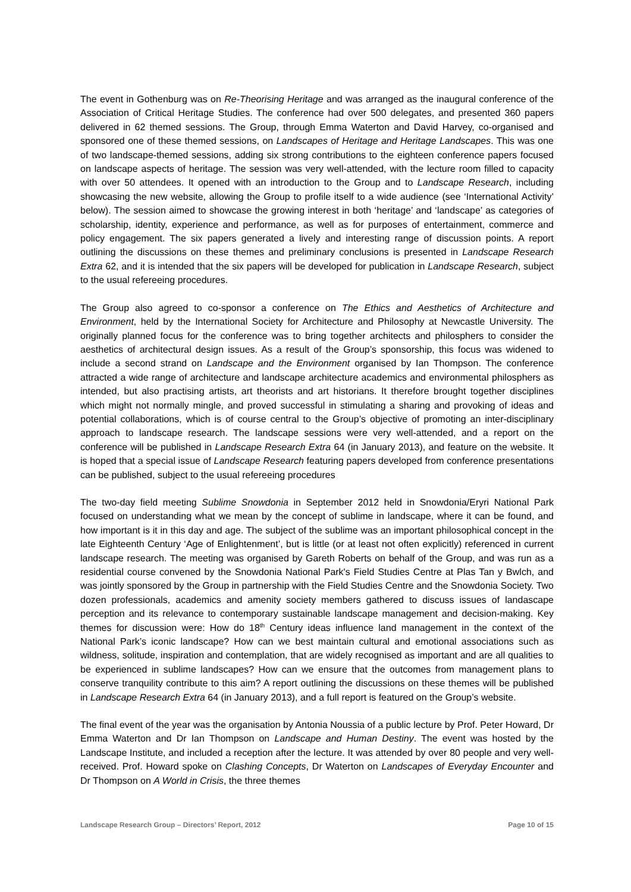The event in Gothenburg was on Re-Theorising Heritage and was arranged as the inaugural conference of the Association of Critical Heritage Studies. The conference had over 500 delegates, and presented 360 papers delivered in 62 themed sessions. The Group, through Emma Waterton and David Harvey, co-organised and sponsored one of these themed sessions, on Landscapes of Heritage and Heritage Landscapes. This was one of two landscape-themed sessions, adding six strong contributions to the eighteen conference papers focused on landscape aspects of heritage. The session was very well-attended, with the lecture room filled to capacity with over 50 attendees. It opened with an introduction to the Group and to Landscape Research, including showcasing the new website, allowing the Group to profile itself to a wide audience (see ‘International Activity’ below). The session aimed to showcase the growing interest in both ‘heritage’ and ‘landscape’ as categories of scholarship, identity, experience and performance, as well as for purposes of entertainment, commerce and policy engagement. The six papers generated a lively and interesting range of discussion points. A report outlining the discussions on these themes and preliminary conclusions is presented in Landscape Research Extra 62, and it is intended that the six papers will be developed for publication in Landscape Research, subject to the usual refereeing procedures.
The Group also agreed to co-sponsor a conference on The Ethics and Aesthetics of Architecture and Environment, held by the International Society for Architecture and Philosophy at Newcastle University. The originally planned focus for the conference was to bring together architects and philosphers to consider the aesthetics of architectural design issues. As a result of the Group’s sponsorship, this focus was widened to include a second strand on Landscape and the Environment organised by Ian Thompson. The conference attracted a wide range of architecture and landscape architecture academics and environmental philosphers as intended, but also practising artists, art theorists and art historians. It therefore brought together disciplines which might not normally mingle, and proved successful in stimulating a sharing and provoking of ideas and potential collaborations, which is of course central to the Group’s objective of promoting an inter-disciplinary approach to landscape research. The landscape sessions were very well-attended, and a report on the conference will be published in Landscape Research Extra 64 (in January 2013), and feature on the website. It is hoped that a special issue of Landscape Research featuring papers developed from conference presentations can be published, subject to the usual refereeing procedures
The two-day field meeting Sublime Snowdonia in September 2012 held in Snowdonia/Eryri National Park focused on understanding what we mean by the concept of sublime in landscape, where it can be found, and how important is it in this day and age. The subject of the sublime was an important philosophical concept in the late Eighteenth Century ‘Age of Enlightenment’, but is little (or at least not often explicitly) referenced in current landscape research. The meeting was organised by Gareth Roberts on behalf of the Group, and was run as a residential course convened by the Snowdonia National Park's Field Studies Centre at Plas Tan y Bwlch, and was jointly sponsored by the Group in partnership with the Field Studies Centre and the Snowdonia Society. Two dozen professionals, academics and amenity society members gathered to discuss issues of landascape perception and its relevance to contemporary sustainable landscape management and decision-making. Key themes for discussion were: How do 18<sup>th</sup> Century ideas influence land management in the context of the National Park’s iconic landscape? How can we best maintain cultural and emotional associations such as wildness, solitude, inspiration and contemplation, that are widely recognised as important and are all qualities to be experienced in sublime landscapes? How can we ensure that the outcomes from management plans to conserve tranquility contribute to this aim? A report outlining the discussions on these themes will be published in Landscape Research Extra 64 (in January 2013), and a full report is featured on the Group’s website.
The final event of the year was the organisation by Antonia Noussia of a public lecture by Prof. Peter Howard, Dr Emma Waterton and Dr Ian Thompson on Landscape and Human Destiny. The event was hosted by the Landscape Institute, and included a reception after the lecture. It was attended by over 80 people and very well-received. Prof. Howard spoke on Clashing Concepts, Dr Waterton on Landscapes of Everyday Encounter and Dr Thompson on A World in Crisis, the three themes
Landscape Research Group – Directors’ Report, 2012 Page 10 of 15